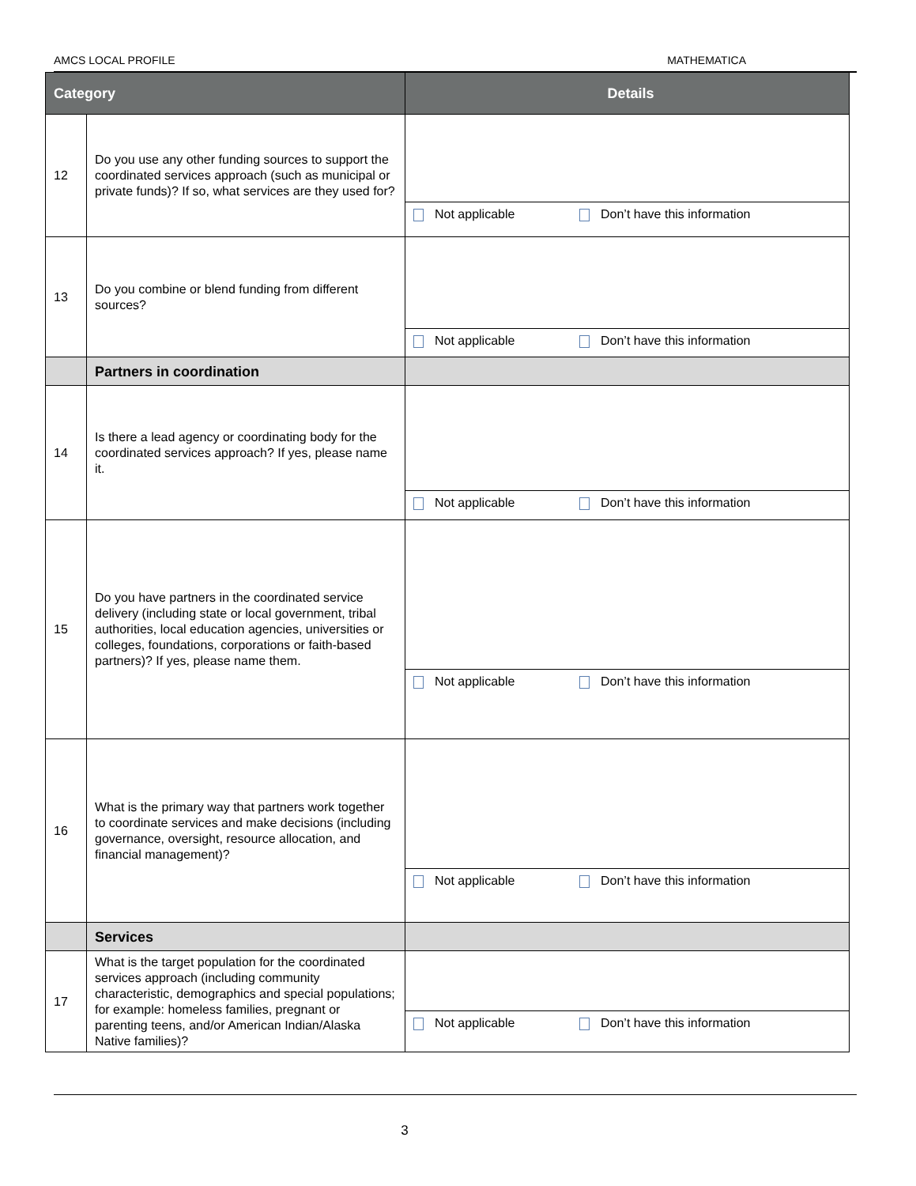AMCS LOCAL PROFILE MATHEMATICA
| Category | | Details |
| --- | --- | --- |
| 12 | Do you use any other funding sources to support the coordinated services approach (such as municipal or private funds)? If so, what services are they used for? | Not applicable Don’t have this information |
| 13 | Do you combine or blend funding from different sources? | Not applicable Don’t have this information |
| | Partners in coordination | |
| 14 | Is there a lead agency or coordinating body for the coordinated services approach? If yes, please name it. | Not applicable Don’t have this information |
| 15 | Do you have partners in the coordinated service delivery (including state or local government, tribal authorities, local education agencies, universities or colleges, foundations, corporations or faith-based partners)? If yes, please name them. | Not applicable Don’t have this information |
| 16 | What is the primary way that partners work together to coordinate services and make decisions (including governance, oversight, resource allocation, and financial management)? | Not applicable Don’t have this information |
| | Services | |
| 17 | What is the target population for the coordinated services approach (including community characteristic, demographics and special populations; for example: homeless families, pregnant or parenting teens, and/or American Indian/Alaska Native families)? | Not applicable Don’t have this information |
3